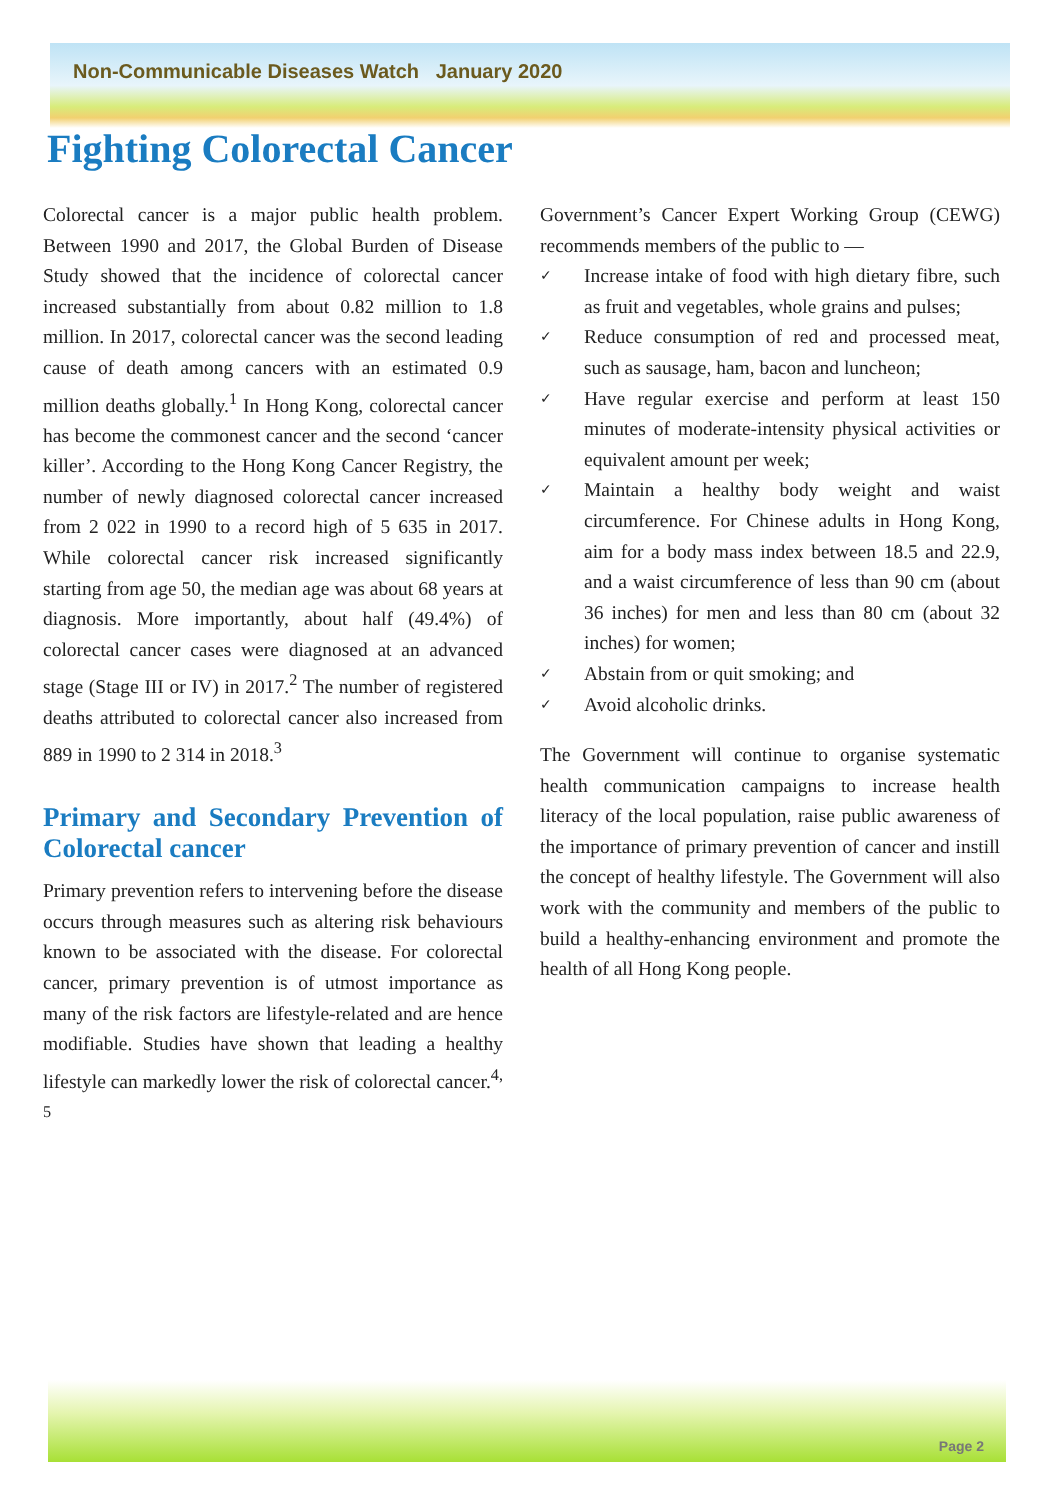Non-Communicable Diseases Watch January 2020
Fighting Colorectal Cancer
Colorectal cancer is a major public health problem. Between 1990 and 2017, the Global Burden of Disease Study showed that the incidence of colorectal cancer increased substantially from about 0.82 million to 1.8 million. In 2017, colorectal cancer was the second leading cause of death among cancers with an estimated 0.9 million deaths globally.<sup>1</sup> In Hong Kong, colorectal cancer has become the commonest cancer and the second ‘cancer killer’. According to the Hong Kong Cancer Registry, the number of newly diagnosed colorectal cancer increased from 2 022 in 1990 to a record high of 5 635 in 2017. While colorectal cancer risk increased significantly starting from age 50, the median age was about 68 years at diagnosis. More importantly, about half (49.4%) of colorectal cancer cases were diagnosed at an advanced stage (Stage III or IV) in 2017.<sup>2</sup> The number of registered deaths attributed to colorectal cancer also increased from 889 in 1990 to 2 314 in 2018.<sup>3</sup>
Primary and Secondary Prevention of Colorectal cancer
Primary prevention refers to intervening before the disease occurs through measures such as altering risk behaviours known to be associated with the disease. For colorectal cancer, primary prevention is of utmost importance as many of the risk factors are lifestyle-related and are hence modifiable. Studies have shown that leading a healthy lifestyle can markedly lower the risk of colorectal cancer.<sup>4, 5</sup>
Government’s Cancer Expert Working Group (CEWG) recommends members of the public to —
✓ Increase intake of food with high dietary fibre, such as fruit and vegetables, whole grains and pulses;
✓ Reduce consumption of red and processed meat, such as sausage, ham, bacon and luncheon;
✓ Have regular exercise and perform at least 150 minutes of moderate-intensity physical activities or equivalent amount per week;
✓ Maintain a healthy body weight and waist circumference. For Chinese adults in Hong Kong, aim for a body mass index between 18.5 and 22.9, and a waist circumference of less than 90 cm (about 36 inches) for men and less than 80 cm (about 32 inches) for women;
✓ Abstain from or quit smoking; and
✓ Avoid alcoholic drinks.
The Government will continue to organise systematic health communication campaigns to increase health literacy of the local population, raise public awareness of the importance of primary prevention of cancer and instill the concept of healthy lifestyle. The Government will also work with the community and members of the public to build a healthy-enhancing environment and promote the health of all Hong Kong people.
Page 2